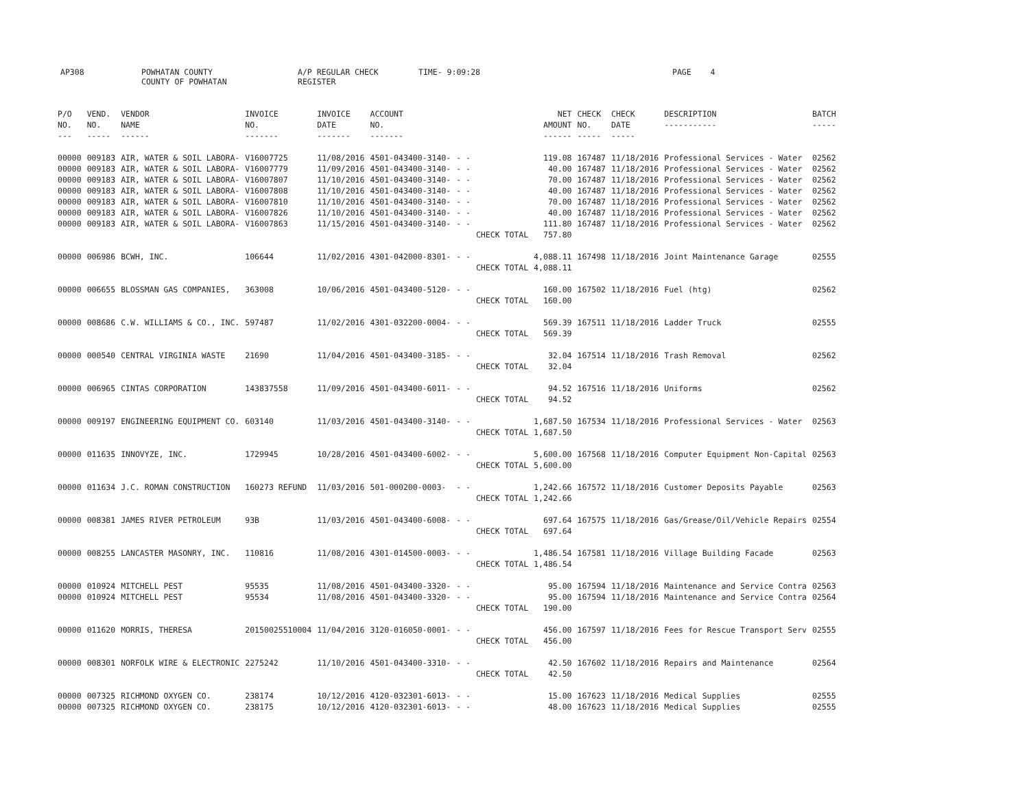AP308 POWHATAN COUNTY
COUNTY OF POWHATAN A/P REGULAR CHECK REGISTER TIME- 9:09:28 PAGE 4
| P/O NO. --- | VEND. NO. ----- | VENDOR NAME ------ | INVOICE NO. ------- | INVOICE DATE ------- | ACCOUNT NO. ------- | | | NET AMOUNT ------ | CHECK NO. ----- | CHECK DATE ----- | DESCRIPTION ----------- | BATCH ----- |
| --- | --- | --- | --- | --- | --- | --- | --- | --- | --- | --- | --- | --- |
| 00000 | 009183 | AIR, WATER & SOIL LABORA- | V16007725 | 11/08/2016 | 4501-043400-3140- | - - | | 119.08 | 167487 | 11/18/2016 | Professional Services - Water | 02562 |
| 00000 | 009183 | AIR, WATER & SOIL LABORA- | V16007779 | 11/09/2016 | 4501-043400-3140- | - - | | 40.00 | 167487 | 11/18/2016 | Professional Services - Water | 02562 |
| 00000 | 009183 | AIR, WATER & SOIL LABORA- | V16007807 | 11/10/2016 | 4501-043400-3140- | - - | | 70.00 | 167487 | 11/18/2016 | Professional Services - Water | 02562 |
| 00000 | 009183 | AIR, WATER & SOIL LABORA- | V16007808 | 11/10/2016 | 4501-043400-3140- | - - | | 40.00 | 167487 | 11/18/2016 | Professional Services - Water | 02562 |
| 00000 | 009183 | AIR, WATER & SOIL LABORA- | V16007810 | 11/10/2016 | 4501-043400-3140- | - - | | 70.00 | 167487 | 11/18/2016 | Professional Services - Water | 02562 |
| 00000 | 009183 | AIR, WATER & SOIL LABORA- | V16007826 | 11/10/2016 | 4501-043400-3140- | - - | | 40.00 | 167487 | 11/18/2016 | Professional Services - Water | 02562 |
| 00000 | 009183 | AIR, WATER & SOIL LABORA- | V16007863 | 11/15/2016 | 4501-043400-3140- | - - | | 111.80 | 167487 | 11/18/2016 | Professional Services - Water | 02562 |
| | | | | | | | CHECK TOTAL | 757.80 | | | | |
| 00000 | 006986 | BCWH, INC. | 106644 | 11/02/2016 | 4301-042000-8301- | - - | | 4,088.11 | 167498 | 11/18/2016 | Joint Maintenance Garage | 02555 |
| | | | | | | | CHECK TOTAL | 4,088.11 | | | | |
| 00000 | 006655 | BLOSSMAN GAS COMPANIES, | 363008 | 10/06/2016 | 4501-043400-5120- | - - | | 160.00 | 167502 | 11/18/2016 | Fuel (htg) | 02562 |
| | | | | | | | CHECK TOTAL | 160.00 | | | | |
| 00000 | 008686 | C.W. WILLIAMS & CO., INC. | 597487 | 11/02/2016 | 4301-032200-0004- | - - | | 569.39 | 167511 | 11/18/2016 | Ladder Truck | 02555 |
| | | | | | | | CHECK TOTAL | 569.39 | | | | |
| 00000 | 000540 | CENTRAL VIRGINIA WASTE | 21690 | 11/04/2016 | 4501-043400-3185- | - - | | 32.04 | 167514 | 11/18/2016 | Trash Removal | 02562 |
| | | | | | | | CHECK TOTAL | 32.04 | | | | |
| 00000 | 006965 | CINTAS CORPORATION | 143837558 | 11/09/2016 | 4501-043400-6011- | - - | | 94.52 | 167516 | 11/18/2016 | Uniforms | 02562 |
| | | | | | | | CHECK TOTAL | 94.52 | | | | |
| 00000 | 009197 | ENGINEERING EQUIPMENT CO. | 603140 | 11/03/2016 | 4501-043400-3140- | - - | | 1,687.50 | 167534 | 11/18/2016 | Professional Services - Water | 02563 |
| | | | | | | | CHECK TOTAL | 1,687.50 | | | | |
| 00000 | 011635 | INNOVYZE, INC. | 1729945 | 10/28/2016 | 4501-043400-6002- | - - | | 5,600.00 | 167568 | 11/18/2016 | Computer Equipment Non-Capital | 02563 |
| | | | | | | | CHECK TOTAL | 5,600.00 | | | | |
| 00000 | 011634 | J.C. ROMAN CONSTRUCTION | 160273 REFUND | 11/03/2016 | 501-000200-0003- | - - | | 1,242.66 | 167572 | 11/18/2016 | Customer Deposits Payable | 02563 |
| | | | | | | | CHECK TOTAL | 1,242.66 | | | | |
| 00000 | 008381 | JAMES RIVER PETROLEUM | 93B | 11/03/2016 | 4501-043400-6008- | - - | | 697.64 | 167575 | 11/18/2016 | Gas/Grease/Oil/Vehicle Repairs | 02554 |
| | | | | | | | CHECK TOTAL | 697.64 | | | | |
| 00000 | 008255 | LANCASTER MASONRY, INC. | 110816 | 11/08/2016 | 4301-014500-0003- | - - | | 1,486.54 | 167581 | 11/18/2016 | Village Building Facade | 02563 |
| | | | | | | | CHECK TOTAL | 1,486.54 | | | | |
| 00000 | 010924 | MITCHELL PEST | 95535 | 11/08/2016 | 4501-043400-3320- | - - | | 95.00 | 167594 | 11/18/2016 | Maintenance and Service Contra | 02563 |
| 00000 | 010924 | MITCHELL PEST | 95534 | 11/08/2016 | 4501-043400-3320- | - - | | 95.00 | 167594 | 11/18/2016 | Maintenance and Service Contra | 02564 |
| | | | | | | | CHECK TOTAL | 190.00 | | | | |
| 00000 | 011620 | MORRIS, THERESA | 20150025510004 | 11/04/2016 | 3120-016050-0001- | - - | | 456.00 | 167597 | 11/18/2016 | Fees for Rescue Transport Serv | 02555 |
| | | | | | | | CHECK TOTAL | 456.00 | | | | |
| 00000 | 008301 | NORFOLK WIRE & ELECTRONIC | 2275242 | 11/10/2016 | 4501-043400-3310- | - - | | 42.50 | 167602 | 11/18/2016 | Repairs and Maintenance | 02564 |
| | | | | | | | CHECK TOTAL | 42.50 | | | | |
| 00000 | 007325 | RICHMOND OXYGEN CO. | 238174 | 10/12/2016 | 4120-032301-6013- | - - | | 15.00 | 167623 | 11/18/2016 | Medical Supplies | 02555 |
| 00000 | 007325 | RICHMOND OXYGEN CO. | 238175 | 10/12/2016 | 4120-032301-6013- | - - | | 48.00 | 167623 | 11/18/2016 | Medical Supplies | 02555 |